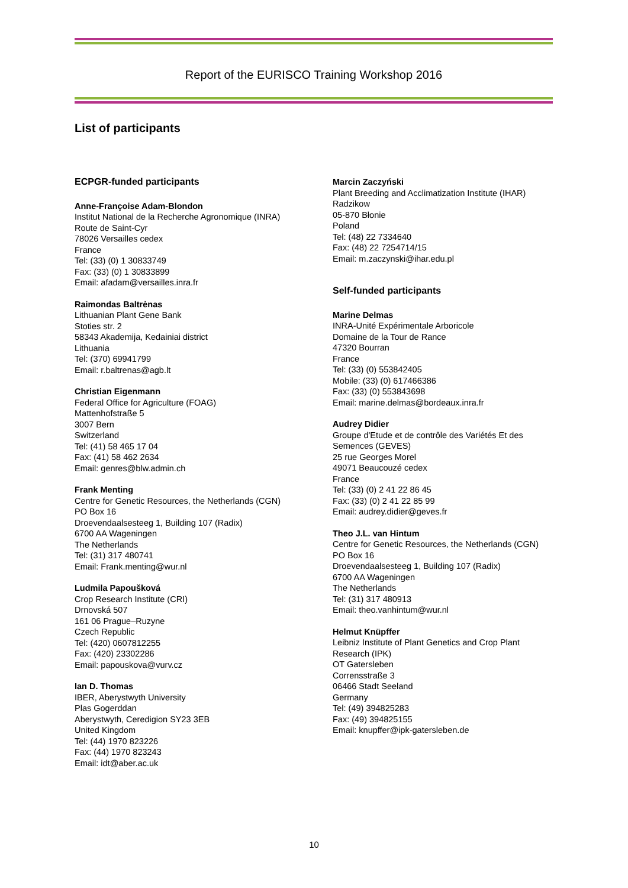Report of the EURISCO Training Workshop 2016
List of participants
ECPGR-funded participants
Anne-Françoise Adam-Blondon
Institut National de la Recherche Agronomique (INRA)
Route de Saint-Cyr
78026 Versailles cedex
France
Tel: (33) (0) 1 30833749
Fax: (33) (0) 1 30833899
Email: afadam@versailles.inra.fr
Raimondas Baltrėnas
Lithuanian Plant Gene Bank
Stoties str. 2
58343 Akademija, Kedainiai district
Lithuania
Tel: (370) 69941799
Email: r.baltrenas@agb.lt
Christian Eigenmann
Federal Office for Agriculture (FOAG)
Mattenhofstraße 5
3007 Bern
Switzerland
Tel: (41) 58 465 17 04
Fax: (41) 58 462 2634
Email: genres@blw.admin.ch
Frank Menting
Centre for Genetic Resources, the Netherlands (CGN)
PO Box 16
Droevendaalsesteeg 1, Building 107 (Radix)
6700 AA Wageningen
The Netherlands
Tel: (31) 317 480741
Email: Frank.menting@wur.nl
Ludmila Papoušková
Crop Research Institute (CRI)
Drnovská 507
161 06 Prague–Ruzyne
Czech Republic
Tel: (420) 0607812255
Fax: (420) 23302286
Email: papouskova@vurv.cz
Ian D. Thomas
IBER, Aberystwyth University
Plas Gogerddan
Aberystwyth, Ceredigion SY23 3EB
United Kingdom
Tel: (44) 1970 823226
Fax: (44) 1970 823243
Email: idt@aber.ac.uk
Marcin Zaczyński
Plant Breeding and Acclimatization Institute (IHAR)
Radzikow
05-870 Błonie
Poland
Tel: (48) 22 7334640
Fax: (48) 22 7254714/15
Email: m.zaczynski@ihar.edu.pl
Self-funded participants
Marine Delmas
INRA-Unité Expérimentale Arboricole
Domaine de la Tour de Rance
47320 Bourran
France
Tel: (33) (0) 553842405
Mobile: (33) (0) 617466386
Fax: (33) (0) 553843698
Email: marine.delmas@bordeaux.inra.fr
Audrey Didier
Groupe d'Etude et de contrôle des Variétés Et des Semences (GEVES)
25 rue Georges Morel
49071 Beaucouzé cedex
France
Tel: (33) (0) 2 41 22 86 45
Fax: (33) (0) 2 41 22 85 99
Email: audrey.didier@geves.fr
Theo J.L. van Hintum
Centre for Genetic Resources, the Netherlands (CGN)
PO Box 16
Droevendaalsesteeg 1, Building 107 (Radix)
6700 AA Wageningen
The Netherlands
Tel: (31) 317 480913
Email: theo.vanhintum@wur.nl
Helmut Knüpffer
Leibniz Institute of Plant Genetics and Crop Plant Research (IPK)
OT Gatersleben
Corrensstraße 3
06466 Stadt Seeland
Germany
Tel: (49) 394825283
Fax: (49) 394825155
Email: knupffer@ipk-gatersleben.de
10